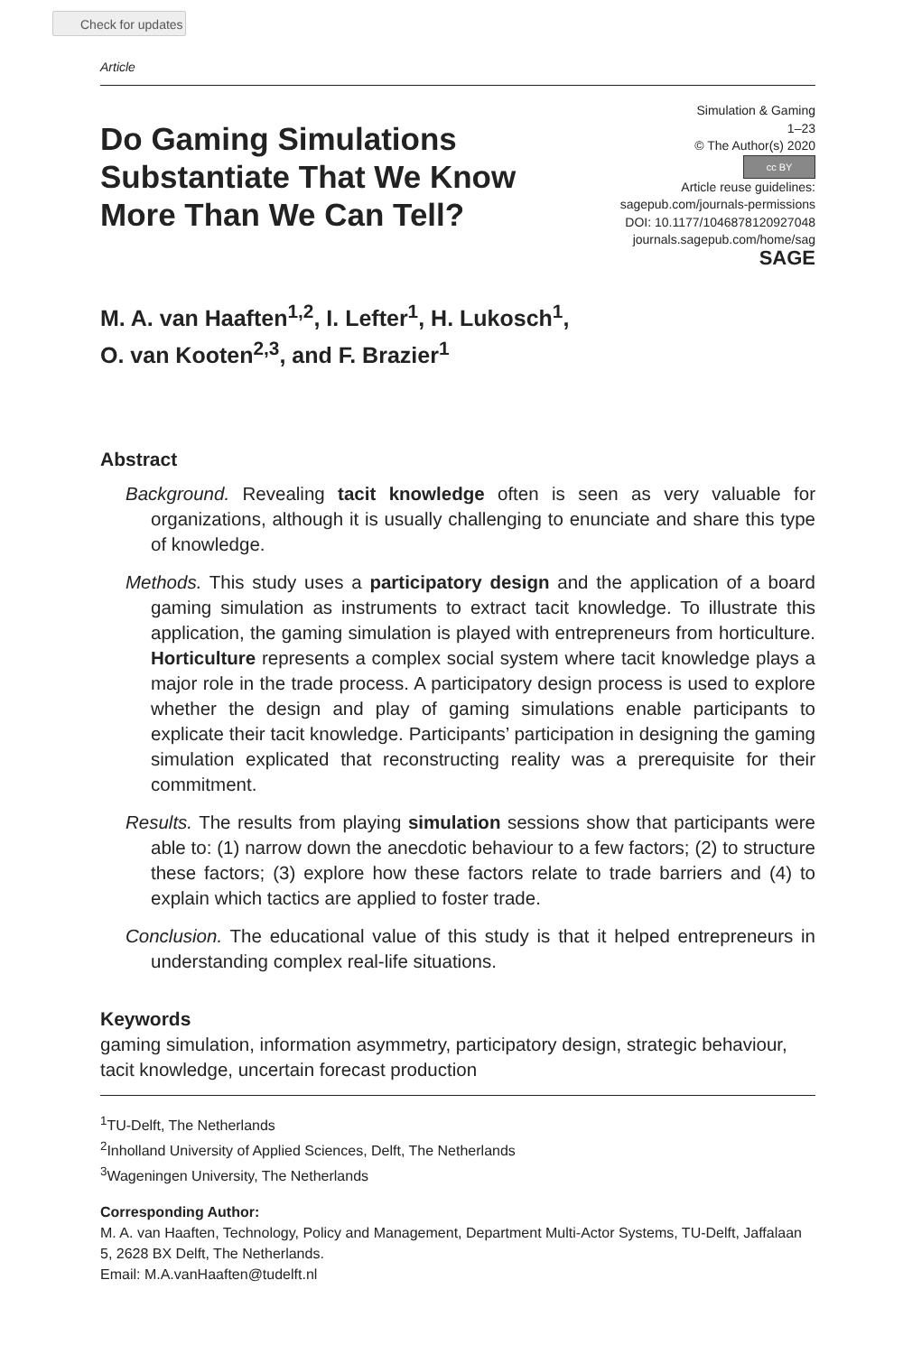Check for updates
Article
Do Gaming Simulations
Substantiate That We Know
More Than We Can Tell?
Simulation & Gaming
1–23
© The Author(s) 2020
cc BY
Article reuse guidelines:
sagepub.com/journals-permissions
DOI: 10.1177/1046878120927048
journals.sagepub.com/home/sag
SAGE
M. A. van Haaften<sup>1,2</sup>, I. Lefter<sup>1</sup>, H. Lukosch<sup>1</sup>,
O. van Kooten<sup>2,3</sup>, and F. Brazier<sup>1</sup>
Abstract
Background. Revealing tacit knowledge often is seen as very valuable for organizations, although it is usually challenging to enunciate and share this type of knowledge.
Methods. This study uses a participatory design and the application of a board gaming simulation as instruments to extract tacit knowledge. To illustrate this application, the gaming simulation is played with entrepreneurs from horticulture. Horticulture represents a complex social system where tacit knowledge plays a major role in the trade process. A participatory design process is used to explore whether the design and play of gaming simulations enable participants to explicate their tacit knowledge. Participants’ participation in designing the gaming simulation explicated that reconstructing reality was a prerequisite for their commitment.
Results. The results from playing simulation sessions show that participants were able to: (1) narrow down the anecdotic behaviour to a few factors; (2) to structure these factors; (3) explore how these factors relate to trade barriers and (4) to explain which tactics are applied to foster trade.
Conclusion. The educational value of this study is that it helped entrepreneurs in understanding complex real-life situations.
Keywords
gaming simulation, information asymmetry, participatory design, strategic behaviour, tacit knowledge, uncertain forecast production
<sup>1</sup> TU-Delft, The Netherlands
<sup>2</sup> Inholland University of Applied Sciences, Delft, The Netherlands
<sup>3</sup> Wageningen University, The Netherlands
Corresponding Author:
M. A. van Haaften, Technology, Policy and Management, Department Multi-Actor Systems, TU-Delft, Jaffalaan 5, 2628 BX Delft, The Netherlands.
Email: M.A.vanHaaften@tudelft.nl